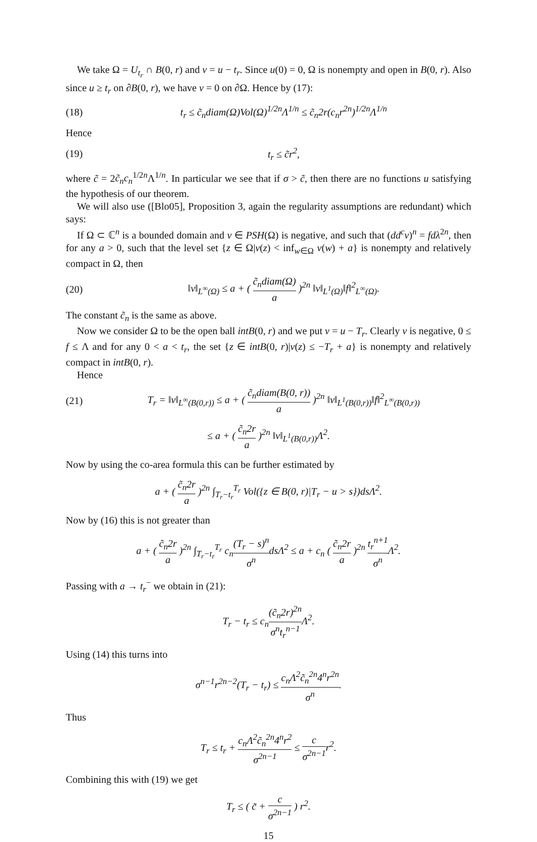We take Ω = U<sub>t<sub>r</sub></sub> ∩ B(0, r) and v = u − t<sub>r</sub>. Since u(0) = 0, Ω is nonempty and open in B(0, r). Also since u ≥ t<sub>r</sub> on ∂B(0, r), we have v = 0 on ∂Ω. Hence by (17):
(18) t<sub>r</sub> ≤ c̃<sub>n</sub>diam(Ω)Vol(Ω)<sup>1/2n</sup>Λ<sup>1/n</sup> ≤ c̃<sub>n</sub>2r(c<sub>n</sub>r<sup>2n</sup>)<sup>1/2n</sup>Λ<sup>1/n</sup>
Hence
(19) t<sub>r</sub> ≤ c̃r<sup>2</sup>,
where c̃ = 2c̃<sub>n</sub>c<sub>n</sub><sup>1/2n</sup>Λ<sup>1/n</sup>. In particular we see that if σ > c̃, then there are no functions u satisfying the hypothesis of our theorem.
We will also use ([Blo05], Proposition 3, again the regularity assumptions are redundant) which says:
If Ω ⊂ ℂ<sup>n</sup> is a bounded domain and v ∈ PSH(Ω) is negative, and such that (dd<sup>c</sup>v)<sup>n</sup> = fdλ<sup>2n</sup>, then for any a > 0, such that the level set {z ∈ Ω|v(z) < inf<sub>w∈Ω</sub> v(w) + a} is nonempty and relatively compact in Ω, then
(20) ‖v‖<sub>L<sup>∞</sup>(Ω)</sub> ≤ a + ( c̃<sub>n</sub>diam(Ω) a )<sup>2n</sup> ‖v‖<sub>L<sup>1</sup>(Ω)</sub>‖f‖<sup>2</sup><sub>L<sup>∞</sup>(Ω)</sub>.
The constant c̃<sub>n</sub> is the same as above.
Now we consider Ω to be the open ball intB(0, r) and we put v = u − T<sub>r</sub>. Clearly v is negative, 0 ≤ f ≤ Λ and for any 0 < a < t<sub>r</sub>, the set {z ∈ intB(0, r)|v(z) ≤ −T<sub>r</sub> + a} is nonempty and relatively compact in intB(0, r).
Hence
(21) T<sub>r</sub> = ‖v‖<sub>L<sup>∞</sup>(B(0,r))</sub> ≤ a + ( c̃<sub>n</sub>diam(B(0, r)) a )<sup>2n</sup> ‖v‖<sub>L<sup>1</sup>(B(0,r))</sub>‖f‖<sup>2</sup><sub>L<sup>∞</sup>(B(0,r))</sub>
≤ a + ( c̃<sub>n</sub>2r a )<sup>2n</sup> ‖v‖<sub>L<sup>1</sup>(B(0,r))</sub>Λ<sup>2</sup>.
Now by using the co-area formula this can be further estimated by
a + ( c̃<sub>n</sub>2r a )<sup>2n</sup> ∫<sub>T<sub>r</sub>−t<sub>r</sub></sub><sup>T<sub>r</sub></sup> Vol({z ∈ B(0, r)|T<sub>r</sub> − u > s})dsΛ<sup>2</sup>.
Now by (16) this is not greater than
a + ( c̃<sub>n</sub>2r a )<sup>2n</sup> ∫<sub>T<sub>r</sub>−t<sub>r</sub></sub><sup>T<sub>r</sub></sup> c<sub>n</sub>(T<sub>r</sub> − s)<sup>n</sup> σ<sup>n</sup>dsΛ<sup>2</sup> ≤ a + c<sub>n</sub> ( c̃<sub>n</sub>2r a )<sup>2n</sup> t<sub>r</sub><sup>n+1</sup> σ<sup>n</sup> Λ<sup>2</sup>.
Passing with a → t<sub>r</sub><sup>−</sup> we obtain in (21):
T<sub>r</sub> − t<sub>r</sub> ≤ c<sub>n</sub>(c̃<sub>n</sub>2r)<sup>2n</sup> σ<sup>n</sup>t<sub>r</sub><sup>n−1</sup> Λ<sup>2</sup>.
Using (14) this turns into
σ<sup>n−1</sup>r<sup>2n−2</sup>(T<sub>r</sub> − t<sub>r</sub>) ≤ c<sub>n</sub>Λ<sup>2</sup>c̃<sub>n</sub><sup>2n</sup>4<sup>n</sup>r<sup>2n</sup> σ<sup>n</sup>.
Thus
T<sub>r</sub> ≤ t<sub>r</sub> + c<sub>n</sub>Λ<sup>2</sup>c̃<sub>n</sub><sup>2n</sup>4<sup>n</sup>r<sup>2</sup> σ<sup>2n−1</sup> ≤ c σ<sup>2n−1</sup>r<sup>2</sup>.
Combining this with (19) we get
T<sub>r</sub> ≤ ( c̃ + c σ<sup>2n−1</sup> ) r<sup>2</sup>.
15